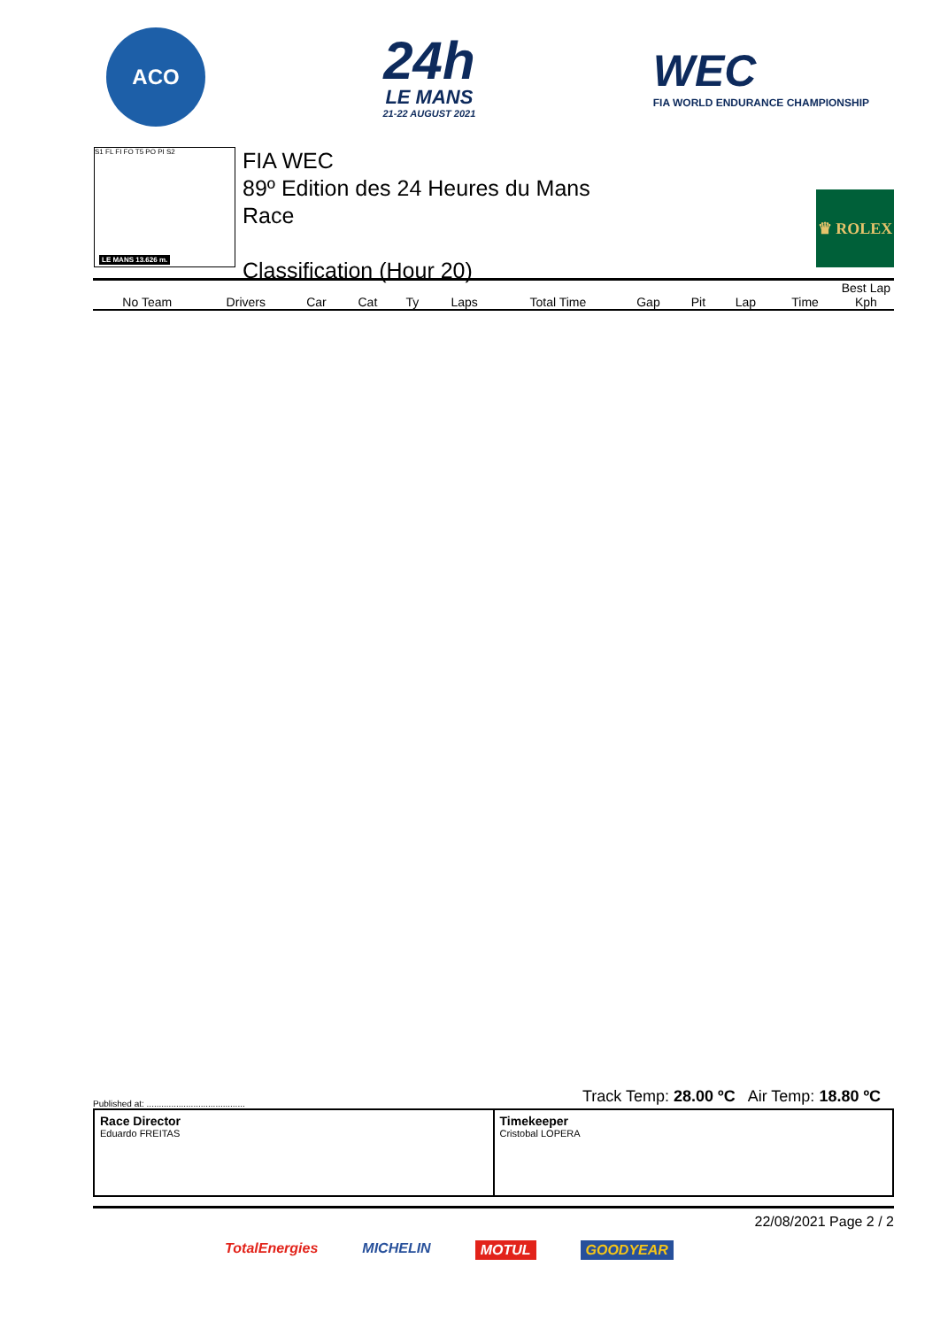ACO
24h
LE MANS
21-22 AUGUST 2021
WEC
FIA WORLD ENDURANCE CHAMPIONSHIP
S1 FL FI FO T5 PO PI S2
LE MANS 13.626 m.
FIA WEC
89º Edition des 24 Heures du Mans
Race
Classification (Hour 20)
♛ ROLEX
| | | | | | | | | | | Best Lap | |
| --- | --- | --- | --- | --- | --- | --- | --- | --- | --- | --- | --- |
| No Team | Drivers | Car | Cat | Ty | Laps | Total Time | Gap | Pit | Lap | Time | Kph |
Track Temp: 28.00 ºC Air Temp: 18.80 ºC
Published at: ........................................
Race Director
Eduardo FREITAS
Timekeeper
Cristobal LOPERA
22/08/2021 Page 2 / 2
TotalEnergies MICHELIN MOTUL GOODYEAR